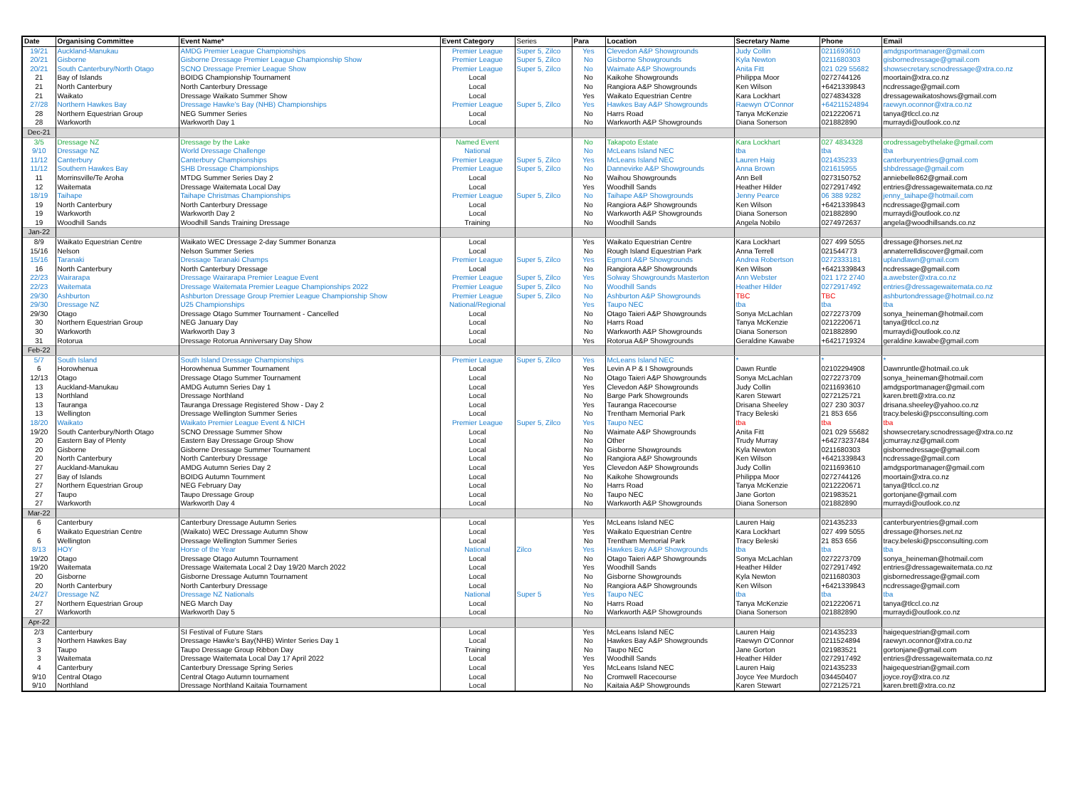| Date | Organising Committee | Event Name* | Event Category | Series | Para | Location | Secretary Name | Phone | Email |
| --- | --- | --- | --- | --- | --- | --- | --- | --- | --- |
| 19/21 | Auckland-Manukau | AMDG Premier League Championships | Premier League | Super 5, Zilco | Yes | Clevedon A&P Showgrounds | Judy Collin | 0211693610 | amdgsportmanager@gmail.com |
| 20/21 | Gisborne | Gisborne Dressage Premier League Championship Show | Premier League | Super 5, Zilco | No | Gisborne Showgrounds | Kyla Newton | 0211680303 | gisbornedressage@gmail.com |
| 20/21 | South Canterbury/North Otago | SCNO Dressage Premier League Show | Premier League | Super 5, Zilco | No | Waimate A&P Showgrounds | Anita Fitt | 021 029 55682 | showsecretary.scnodressage@xtra.co.nz |
| 21 | Bay of Islands | BOIDG Championship Tournament | Local | | No | Kaikohe Showgrounds | Philippa Moor | 0272744126 | moortain@xtra.co.nz |
| 21 | North Canterbury | North Canterbury Dressage | Local | | No | Rangiora A&P Showgrounds | Ken Wilson | +6421339843 | ncdressage@gmail.com |
| 21 | Waikato | Dressage Waikato Summer Show | Local | | Yes | Waikato Equestrian Centre | Kara Lockhart | 0274834328 | dressagewaikatoshows@gmail.com |
| 27/28 | Northern Hawkes Bay | Dressage Hawke's Bay (NHB) Championships | Premier League | Super 5, Zilco | Yes | Hawkes Bay A&P Showgrounds | Raewyn O'Connor | +64211524894 | raewyn.oconnor@xtra.co.nz |
| 28 | Northern Equestrian Group | NEG Summer Series | Local | | No | Harrs Road | Tanya McKenzie | 0212220671 | tanya@tlccl.co.nz |
| 28 | Warkworth | Warkworth Day 1 | Local | | No | Warkworth A&P Showgrounds | Diana Sonerson | 021882890 | murraydi@outlook.co.nz |
| Dec-21 | | | | | | | | | |
| 3/5 | Dressage NZ | Dressage by the Lake | Named Event | | No | Takapoto Estate | Kara Lockhart | 027 4834328 | orodressagebythelake@gmail.com |
| 9/10 | Dressage NZ | World Dressage Challenge | National | | No | McLeans Island NEC | tba | tba | tba |
| 11/12 | Canterbury | Canterbury Championships | Premier League | Super 5, Zilco | Yes | McLeans Island NEC | Lauren Haig | 021435233 | canterburyentries@gmail.com |
| 11/12 | Southern Hawkes Bay | SHB Dressage Championships | Premier League | Super 5, Zilco | No | Dannevirke A&P Showgrounds | Anna Brown | 021615955 | shbdressage@gmail.com |
| 11 | Morrinsville/Te Aroha | MTDG Summer Series Day 2 | Local | | No | Waihou Showgrounds | Ann Bell | 0273150752 | anniebelle862@gmail.com |
| 12 | Waitemata | Dressage Waitemata Local Day | Local | | Yes | Woodhill Sands | Heather Hilder | 0272917492 | entries@dressagewaitemata.co.nz |
| 18/19 | Taihape | Taihape Christmas Championships | Premier League | Super 5, Zilco | No | Taihape A&P Showgrounds | Jenny Pearce | 06 388 9282 | jenny_taihape@hotmail.com |
| 19 | North Canterbury | North Canterbury Dressage | Local | | No | Rangiora A&P Showgrounds | Ken Wilson | +6421339843 | ncdressage@gmail.com |
| 19 | Warkworth | Warkworth Day 2 | Local | | No | Warkworth A&P Showgrounds | Diana Sonerson | 021882890 | murraydi@outlook.co.nz |
| 19 | Woodhill Sands | Woodhill Sands Training Dressage | Training | | No | Woodhill Sands | Angela Nobilo | 0274972637 | angela@woodhillsands.co.nz |
| Jan-22 | | | | | | | | | |
| 8/9 | Waikato Equestrian Centre | Waikato WEC Dressage 2-day Summer Bonanza | Local | | Yes | Waikato Equestrian Centre | Kara Lockhart | 027 499 5055 | dressage@horses.net.nz |
| 15/16 | Nelson | Nelson Summer Series | Local | | No | Rough Island Equestrian Park | Anna Terrell | 021544773 | annaterrelldiscover@gmail.com |
| 15/16 | Taranaki | Dressage Taranaki Champs | Premier League | Super 5, Zilco | Yes | Egmont A&P Showgrounds | Andrea Robertson | 0272333181 | uplandlawn@gmail.com |
| 16 | North Canterbury | North Canterbury Dressage | Local | | No | Rangiora A&P Showgrounds | Ken Wilson | +6421339843 | ncdressage@gmail.com |
| 22/23 | Wairarapa | Dressage Wairarapa Premier League Event | Premier League | Super 5, Zilco | Yes | Solway Showgrounds Masterton | Ann Webster | 021 172 2740 | a.awebster@xtra.co.nz |
| 22/23 | Waitemata | Dressage Waitemata Premier League Championships 2022 | Premier League | Super 5, Zilco | No | Woodhill Sands | Heather Hilder | 0272917492 | entries@dressagewaitemata.co.nz |
| 29/30 | Ashburton | Ashburton Dressage Group Premier League Championship Show | Premier League | Super 5, Zilco | No | Ashburton A&P Showgrounds | TBC | TBC | ashburtondressage@hotmail.co.nz |
| 29/30 | Dressage NZ | U25 Championships | National/Regional | | Yes | Taupo NEC | tba | tba | tba |
| 29/30 | Otago | Dressage Otago Summer Tournament - Cancelled | Local | | No | Otago Taieri A&P Showgrounds | Sonya McLachlan | 0272273709 | sonya_heineman@hotmail.com |
| 30 | Northern Equestrian Group | NEG January Day | Local | | No | Harrs Road | Tanya McKenzie | 0212220671 | tanya@tlccl.co.nz |
| 30 | Warkworth | Warkworth Day 3 | Local | | No | Warkworth A&P Showgrounds | Diana Sonerson | 021882890 | murraydi@outlook.co.nz |
| 31 | Rotorua | Dressage Rotorua Anniversary Day Show | Local | | Yes | Rotorua A&P Showgrounds | Geraldine Kawabe | +6421719324 | geraldine.kawabe@gmail.com |
| Feb-22 | | | | | | | | | |
| 5/7 | South Island | South Island Dressage Championships | Premier League | Super 5, Zilco | Yes | McLeans Island NEC | * | * | * |
| 6 | Horowhenua | Horowhenua Summer Tournament | Local | | Yes | Levin A P & I Showgrounds | Dawn Runtle | 02102294908 | Dawnruntle@hotmail.co.uk |
| 12/13 | Otago | Dressage Otago Summer Tournament | Local | | No | Otago Taieri A&P Showgrounds | Sonya McLachlan | 0272273709 | sonya_heineman@hotmail.com |
| 13 | Auckland-Manukau | AMDG Autumn Series Day 1 | Local | | Yes | Clevedon A&P Showgrounds | Judy Collin | 0211693610 | amdgsportmanager@gmail.com |
| 13 | Northland | Dressage Northland | Local | | No | Barge Park Showgrounds | Karen Stewart | 0272125721 | karen.brett@xtra.co.nz |
| 13 | Tauranga | Tauranga Dressage Registered Show - Day 2 | Local | | Yes | Tauranga Racecourse | Drisana Sheeley | 027 230 3037 | drisana.sheeley@yahoo.co.nz |
| 13 | Wellington | Dressage Wellington Summer Series | Local | | No | Trentham Memorial Park | Tracy Beleski | 21 853 656 | tracy.beleski@pscconsulting.com |
| 18/20 | Waikato | Waikato Premier League Event & NICH | Premier League | Super 5, Zilco | Yes | Taupo NEC | tba | tba | tba |
| 19/20 | South Canterbury/North Otago | SCNO Dressage Summer Show | Local | | No | Waimate A&P Showgrounds | Anita Fitt | 021 029 55682 | showsecretary.scnodressage@xtra.co.nz |
| 20 | Eastern Bay of Plenty | Eastern Bay Dressage Group Show | Local | | No | Other | Trudy Murray | +64273237484 | jcmurray.nz@gmail.com |
| 20 | Gisborne | Gisborne Dressage Summer Tournament | Local | | No | Gisborne Showgrounds | Kyla Newton | 0211680303 | gisbornedressage@gmail.com |
| 20 | North Canterbury | North Canterbury Dressage | Local | | No | Rangiora A&P Showgrounds | Ken Wilson | +6421339843 | ncdressage@gmail.com |
| 27 | Auckland-Manukau | AMDG Autumn Series Day 2 | Local | | Yes | Clevedon A&P Showgrounds | Judy Collin | 0211693610 | amdgsportmanager@gmail.com |
| 27 | Bay of Islands | BOIDG Autumn Tournment | Local | | No | Kaikohe Showgrounds | Philippa Moor | 0272744126 | moortain@xtra.co.nz |
| 27 | Northern Equestrian Group | NEG February Day | Local | | No | Harrs Road | Tanya McKenzie | 0212220671 | tanya@tlccl.co.nz |
| 27 | Taupo | Taupo Dressage Group | Local | | No | Taupo NEC | Jane Gorton | 021983521 | gortonjane@gmail.com |
| 27 | Warkworth | Warkworth Day 4 | Local | | No | Warkworth A&P Showgrounds | Diana Sonerson | 021882890 | murraydi@outlook.co.nz |
| Mar-22 | | | | | | | | | |
| 6 | Canterbury | Canterbury Dressage Autumn Series | Local | | Yes | McLeans Island NEC | Lauren Haig | 021435233 | canterburyentries@gmail.com |
| 6 | Waikato Equestrian Centre | (Waikato) WEC Dressage Autumn Show | Local | | Yes | Waikato Equestrian Centre | Kara Lockhart | 027 499 5055 | dressage@horses.net.nz |
| 6 | Wellington | Dressage Wellington Summer Series | Local | | No | Trentham Memorial Park | Tracy Beleski | 21 853 656 | tracy.beleski@pscconsulting.com |
| 8/13 | HOY | Horse of the Year | National | Zilco | Yes | Hawkes Bay A&P Showgrounds | tba | tba | tba |
| 19/20 | Otago | Dressage Otago Autumn Tournament | Local | | No | Otago Taieri A&P Showgrounds | Sonya McLachlan | 0272273709 | sonya_heineman@hotmail.com |
| 19/20 | Waitemata | Dressage Waitemata Local 2 Day 19/20 March 2022 | Local | | Yes | Woodhill Sands | Heather Hilder | 0272917492 | entries@dressagewaitemata.co.nz |
| 20 | Gisborne | Gisborne Dressage Autumn Tournament | Local | | No | Gisborne Showgrounds | Kyla Newton | 0211680303 | gisbornedressage@gmail.com |
| 20 | North Canterbury | North Canterbury Dressage | Local | | No | Rangiora A&P Showgrounds | Ken Wilson | +6421339843 | ncdressage@gmail.com |
| 24/27 | Dressage NZ | Dressage NZ Nationals | National | Super 5 | Yes | Taupo NEC | tba | tba | tba |
| 27 | Northern Equestrian Group | NEG March Day | Local | | No | Harrs Road | Tanya McKenzie | 0212220671 | tanya@tlccl.co.nz |
| 27 | Warkworth | Warkworth Day 5 | Local | | No | Warkworth A&P Showgrounds | Diana Sonerson | 021882890 | murraydi@outlook.co.nz |
| Apr-22 | | | | | | | | | |
| 2/3 | Canterbury | SI Festival of Future Stars | Local | | Yes | McLeans Island NEC | Lauren Haig | 021435233 | haigequestrian@gmail.com |
| 3 | Northern Hawkes Bay | Dressage Hawke's Bay(NHB) Winter Series Day 1 | Local | | No | Hawkes Bay A&P Showgrounds | Raewyn O'Connor | 0211524894 | raewyn.oconnor@xtra.co.nz |
| 3 | Taupo | Taupo Dressage Group Ribbon Day | Training | | No | Taupo NEC | Jane Gorton | 021983521 | gortonjane@gmail.com |
| 3 | Waitemata | Dressage Waitemata Local Day 17 April 2022 | Local | | Yes | Woodhill Sands | Heather Hilder | 0272917492 | entries@dressagewaitemata.co.nz |
| 4 | Canterbury | Canterbury Dressage Spring Series | Local | | Yes | McLeans Island NEC | Lauren Haig | 021435233 | haigequestrian@gmail.com |
| 9/10 | Central Otago | Central Otago Autumn tournament | Local | | No | Cromwell Racecourse | Joyce Yee Murdoch | 034450407 | joyce.roy@xtra.co.nz |
| 9/10 | Northland | Dressage Northland Kaitaia Tournament | Local | | No | Kaitaia A&P Showgrounds | Karen Stewart | 0272125721 | karen.brett@xtra.co.nz |